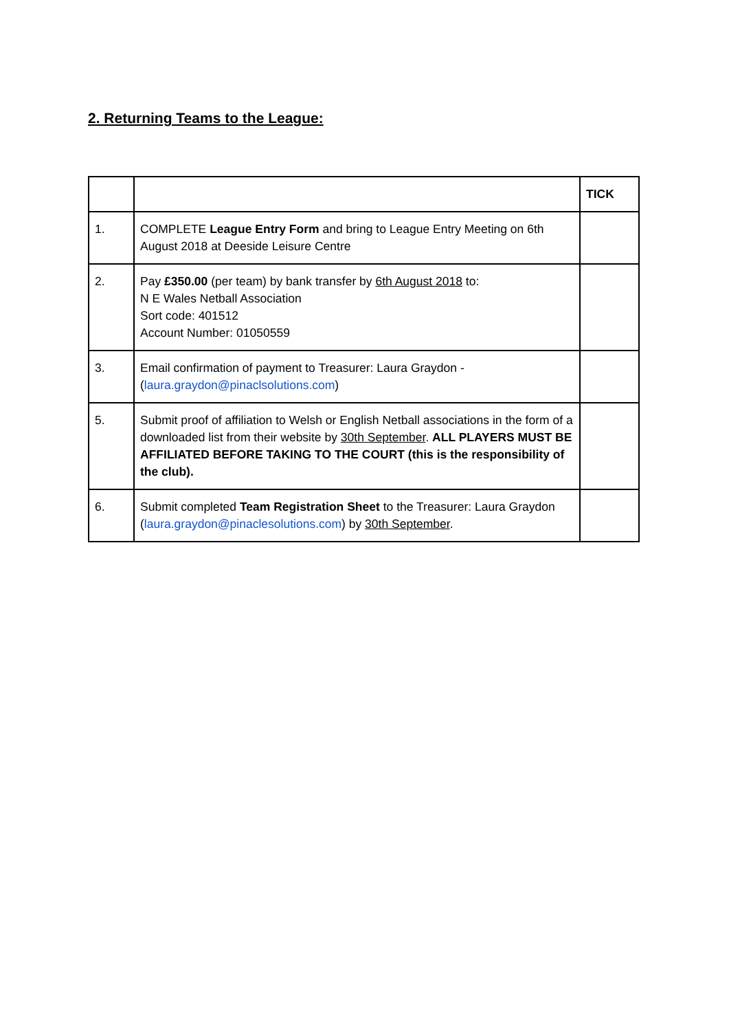2. Returning Teams to the League:
| | | TICK |
| --- | --- | --- |
| 1. | COMPLETE League Entry Form and bring to League Entry Meeting on 6th August 2018 at Deeside Leisure Centre | |
| 2. | Pay £350.00 (per team) by bank transfer by 6th August 2018 to: N E Wales Netball Association Sort code: 401512 Account Number: 01050559 | |
| 3. | Email confirmation of payment to Treasurer: Laura Graydon - ( laura.graydon@pinaclsolutions.com ) | |
| 5. | Submit proof of affiliation to Welsh or English Netball associations in the form of a downloaded list from their website by 30th September . ALL PLAYERS MUST BE AFFILIATED BEFORE TAKING TO THE COURT (this is the responsibility of the club). | |
| 6. | Submit completed Team Registration Sheet to the Treasurer: Laura Graydon ( laura.graydon@pinaclesolutions.com ) by 30th September . | |